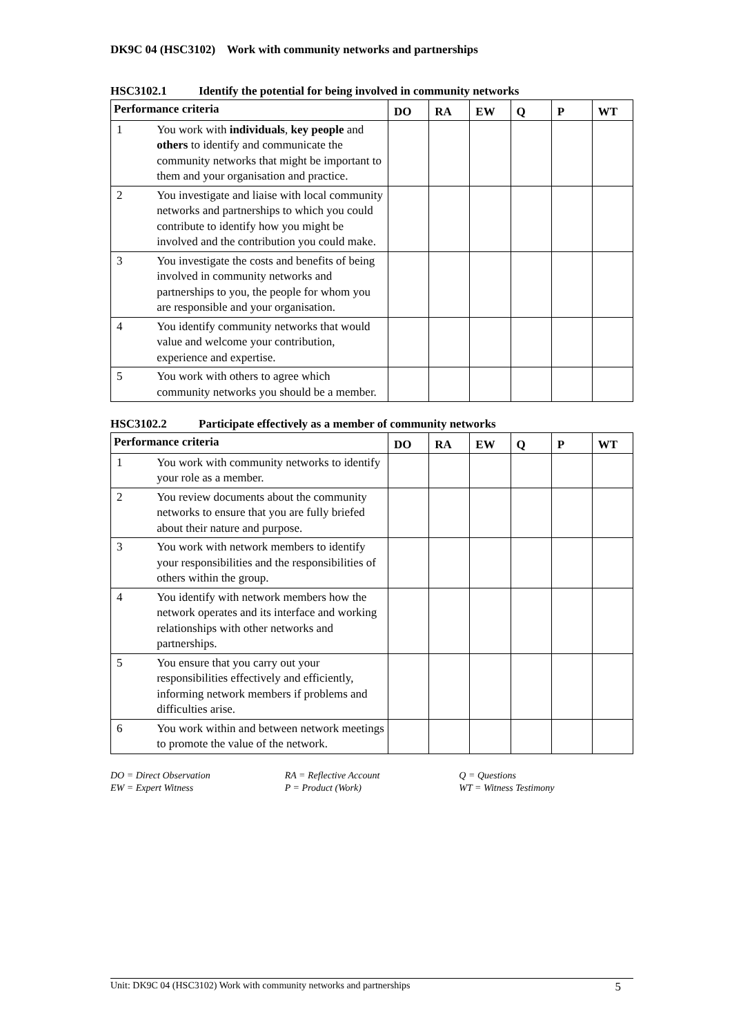DK9C 04 (HSC3102) Work with community networks and partnerships
HSC3102.1 Identify the potential for being involved in community networks
| Performance criteria | | DO | RA | EW | Q | P | WT |
| --- | --- | --- | --- | --- | --- | --- | --- |
| 1 | You work with individuals , key people and others to identify and communicate the community networks that might be important to them and your organisation and practice. | | | | | | |
| 2 | You investigate and liaise with local community networks and partnerships to which you could contribute to identify how you might be involved and the contribution you could make. | | | | | | |
| 3 | You investigate the costs and benefits of being involved in community networks and partnerships to you, the people for whom you are responsible and your organisation. | | | | | | |
| 4 | You identify community networks that would value and welcome your contribution, experience and expertise. | | | | | | |
| 5 | You work with others to agree which community networks you should be a member. | | | | | | |
HSC3102.2 Participate effectively as a member of community networks
| Performance criteria | | DO | RA | EW | Q | P | WT |
| --- | --- | --- | --- | --- | --- | --- | --- |
| 1 | You work with community networks to identify your role as a member. | | | | | | |
| 2 | You review documents about the community networks to ensure that you are fully briefed about their nature and purpose. | | | | | | |
| 3 | You work with network members to identify your responsibilities and the responsibilities of others within the group. | | | | | | |
| 4 | You identify with network members how the network operates and its interface and working relationships with other networks and partnerships. | | | | | | |
| 5 | You ensure that you carry out your responsibilities effectively and efficiently, informing network members if problems and difficulties arise. | | | | | | |
| 6 | You work within and between network meetings to promote the value of the network. | | | | | | |
DO = Direct Observation
EW = Expert Witness
RA = Reflective Account
P = Product (Work)
Q = Questions
WT = Witness Testimony
Unit: DK9C 04 (HSC3102) Work with community networks and partnerships 5